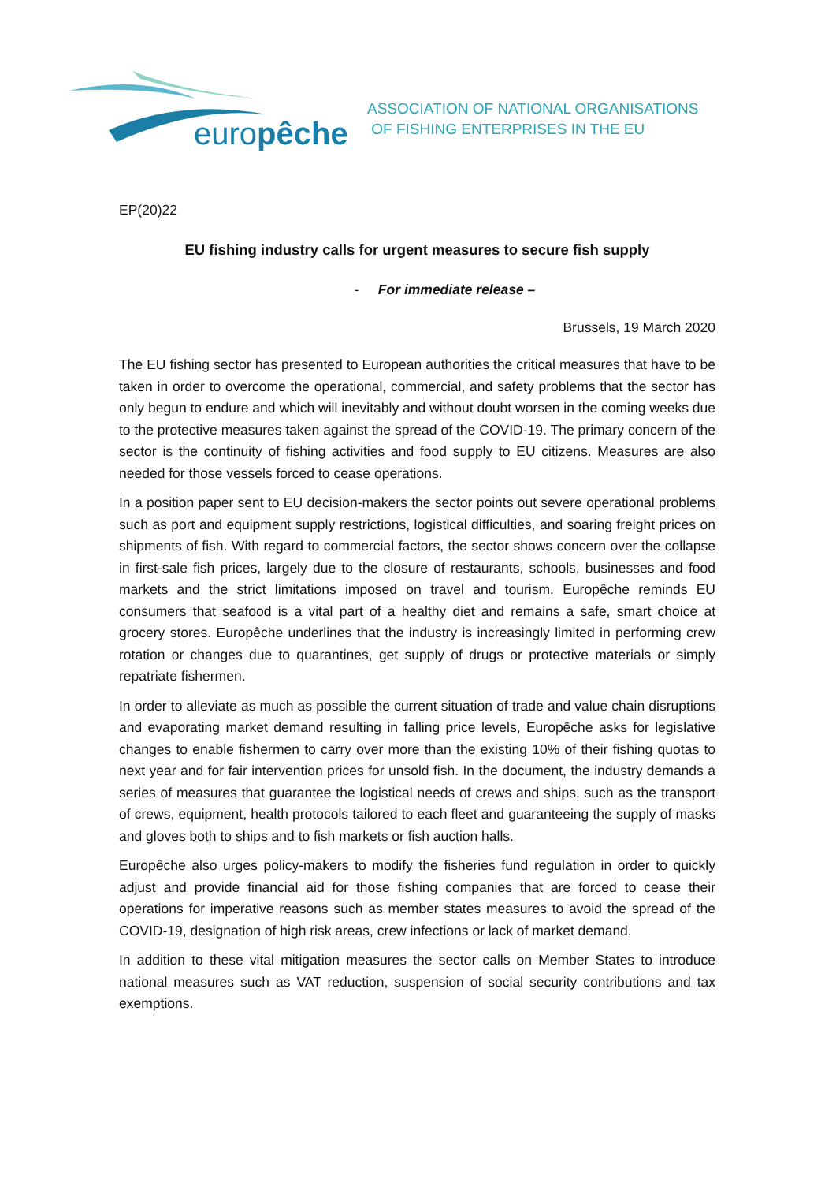europêche
ASSOCIATION OF NATIONAL ORGANISATIONS
OF FISHING ENTERPRISES IN THE EU
EP(20)22
EU fishing industry calls for urgent measures to secure fish supply
- For immediate release –
Brussels, 19 March 2020
The EU fishing sector has presented to European authorities the critical measures that have to be taken in order to overcome the operational, commercial, and safety problems that the sector has only begun to endure and which will inevitably and without doubt worsen in the coming weeks due to the protective measures taken against the spread of the COVID-19. The primary concern of the sector is the continuity of fishing activities and food supply to EU citizens. Measures are also needed for those vessels forced to cease operations.
In a position paper sent to EU decision-makers the sector points out severe operational problems such as port and equipment supply restrictions, logistical difficulties, and soaring freight prices on shipments of fish. With regard to commercial factors, the sector shows concern over the collapse in first-sale fish prices, largely due to the closure of restaurants, schools, businesses and food markets and the strict limitations imposed on travel and tourism. Europêche reminds EU consumers that seafood is a vital part of a healthy diet and remains a safe, smart choice at grocery stores. Europêche underlines that the industry is increasingly limited in performing crew rotation or changes due to quarantines, get supply of drugs or protective materials or simply repatriate fishermen.
In order to alleviate as much as possible the current situation of trade and value chain disruptions and evaporating market demand resulting in falling price levels, Europêche asks for legislative changes to enable fishermen to carry over more than the existing 10% of their fishing quotas to next year and for fair intervention prices for unsold fish. In the document, the industry demands a series of measures that guarantee the logistical needs of crews and ships, such as the transport of crews, equipment, health protocols tailored to each fleet and guaranteeing the supply of masks and gloves both to ships and to fish markets or fish auction halls.
Europêche also urges policy-makers to modify the fisheries fund regulation in order to quickly adjust and provide financial aid for those fishing companies that are forced to cease their operations for imperative reasons such as member states measures to avoid the spread of the COVID-19, designation of high risk areas, crew infections or lack of market demand.
In addition to these vital mitigation measures the sector calls on Member States to introduce national measures such as VAT reduction, suspension of social security contributions and tax exemptions.